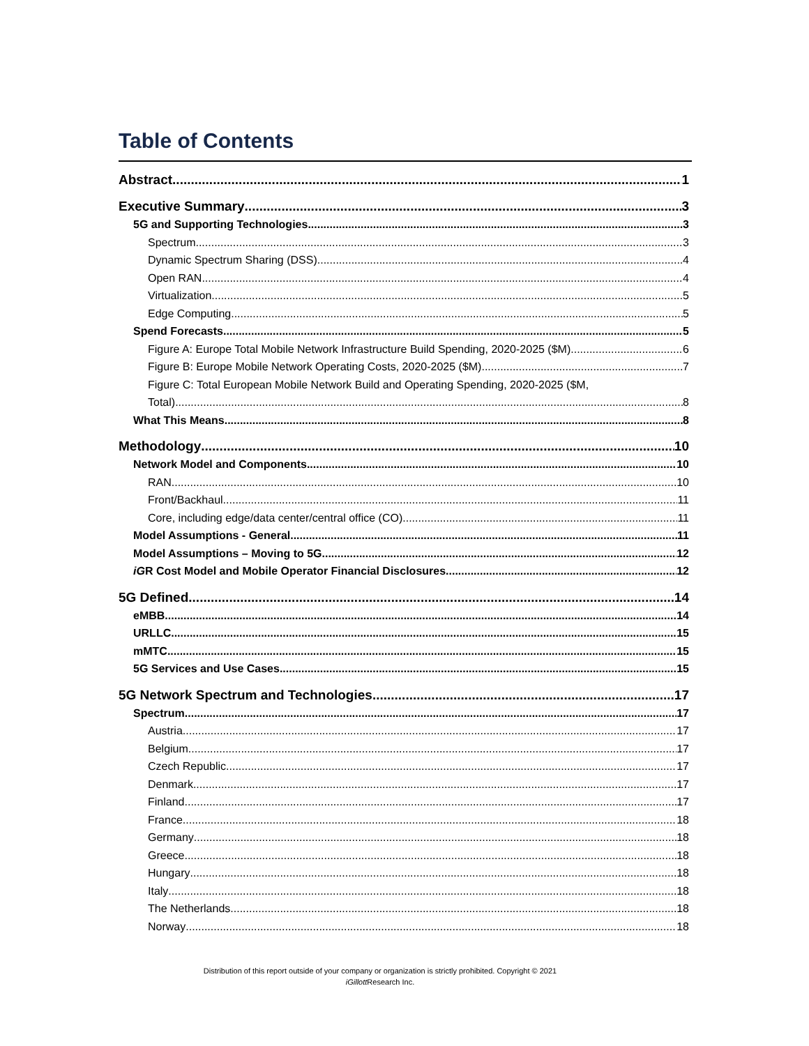Table of Contents
Abstract 1
Executive Summary 3
5G and Supporting Technologies 3
Spectrum 3
Dynamic Spectrum Sharing (DSS) 4
Open RAN 4
Virtualization 5
Edge Computing 5
Spend Forecasts 5
Figure A: Europe Total Mobile Network Infrastructure Build Spending, 2020-2025 ($M) 6
Figure B: Europe Mobile Network Operating Costs, 2020-2025 ($M) 7
Figure C: Total European Mobile Network Build and Operating Spending, 2020-2025 ($M,
Total) 8
What This Means 8
Methodology 10
Network Model and Components 10
RAN 10
Front/Backhaul 11
Core, including edge/data center/central office (CO) 11
Model Assumptions - General 11
Model Assumptions – Moving to 5G 12
iGR Cost Model and Mobile Operator Financial Disclosures 12
5G Defined 14
eMBB 14
URLLC 15
mMTC 15
5G Services and Use Cases 15
5G Network Spectrum and Technologies 17
Spectrum 17
Austria 17
Belgium 17
Czech Republic 17
Denmark 17
Finland 17
France 18
Germany 18
Greece 18
Hungary 18
Italy 18
The Netherlands 18
Norway 18
Distribution of this report outside of your company or organization is strictly prohibited. Copyright © 2021
iGillott Research Inc.